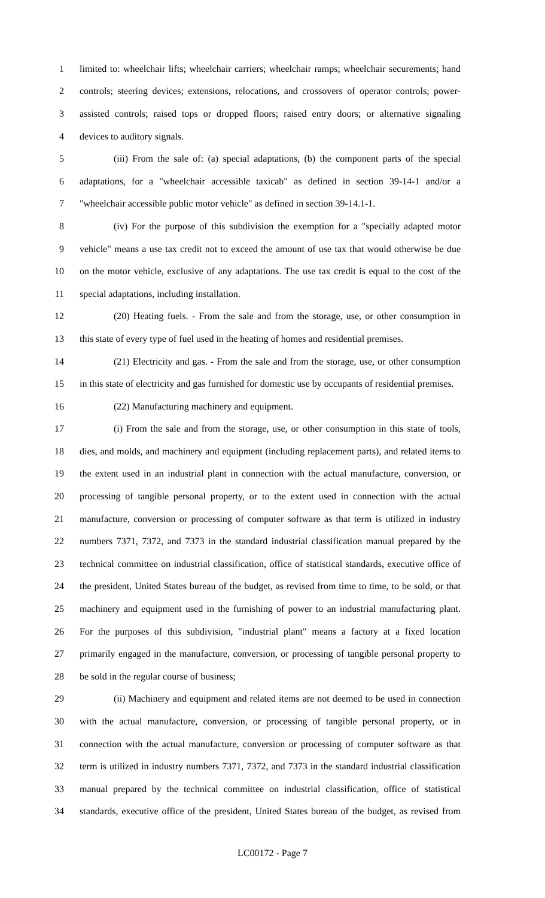1 limited to: wheelchair lifts; wheelchair carriers; wheelchair ramps; wheelchair securements; hand
2 controls; steering devices; extensions, relocations, and crossovers of operator controls; power-
3 assisted controls; raised tops or dropped floors; raised entry doors; or alternative signaling
4 devices to auditory signals.
5 (iii) From the sale of: (a) special adaptations, (b) the component parts of the special
6 adaptations, for a "wheelchair accessible taxicab" as defined in section 39-14-1 and/or a
7 "wheelchair accessible public motor vehicle" as defined in section 39-14.1-1.
8 (iv) For the purpose of this subdivision the exemption for a "specially adapted motor
9 vehicle" means a use tax credit not to exceed the amount of use tax that would otherwise be due
10 on the motor vehicle, exclusive of any adaptations. The use tax credit is equal to the cost of the
11 special adaptations, including installation.
12 (20) Heating fuels. - From the sale and from the storage, use, or other consumption in
13 this state of every type of fuel used in the heating of homes and residential premises.
14 (21) Electricity and gas. - From the sale and from the storage, use, or other consumption
15 in this state of electricity and gas furnished for domestic use by occupants of residential premises.
16 (22) Manufacturing machinery and equipment.
17 (i) From the sale and from the storage, use, or other consumption in this state of tools,
18 dies, and molds, and machinery and equipment (including replacement parts), and related items to
19 the extent used in an industrial plant in connection with the actual manufacture, conversion, or
20 processing of tangible personal property, or to the extent used in connection with the actual
21 manufacture, conversion or processing of computer software as that term is utilized in industry
22 numbers 7371, 7372, and 7373 in the standard industrial classification manual prepared by the
23 technical committee on industrial classification, office of statistical standards, executive office of
24 the president, United States bureau of the budget, as revised from time to time, to be sold, or that
25 machinery and equipment used in the furnishing of power to an industrial manufacturing plant.
26 For the purposes of this subdivision, "industrial plant" means a factory at a fixed location
27 primarily engaged in the manufacture, conversion, or processing of tangible personal property to
28 be sold in the regular course of business;
29 (ii) Machinery and equipment and related items are not deemed to be used in connection
30 with the actual manufacture, conversion, or processing of tangible personal property, or in
31 connection with the actual manufacture, conversion or processing of computer software as that
32 term is utilized in industry numbers 7371, 7372, and 7373 in the standard industrial classification
33 manual prepared by the technical committee on industrial classification, office of statistical
34 standards, executive office of the president, United States bureau of the budget, as revised from
LC00172 - Page 7